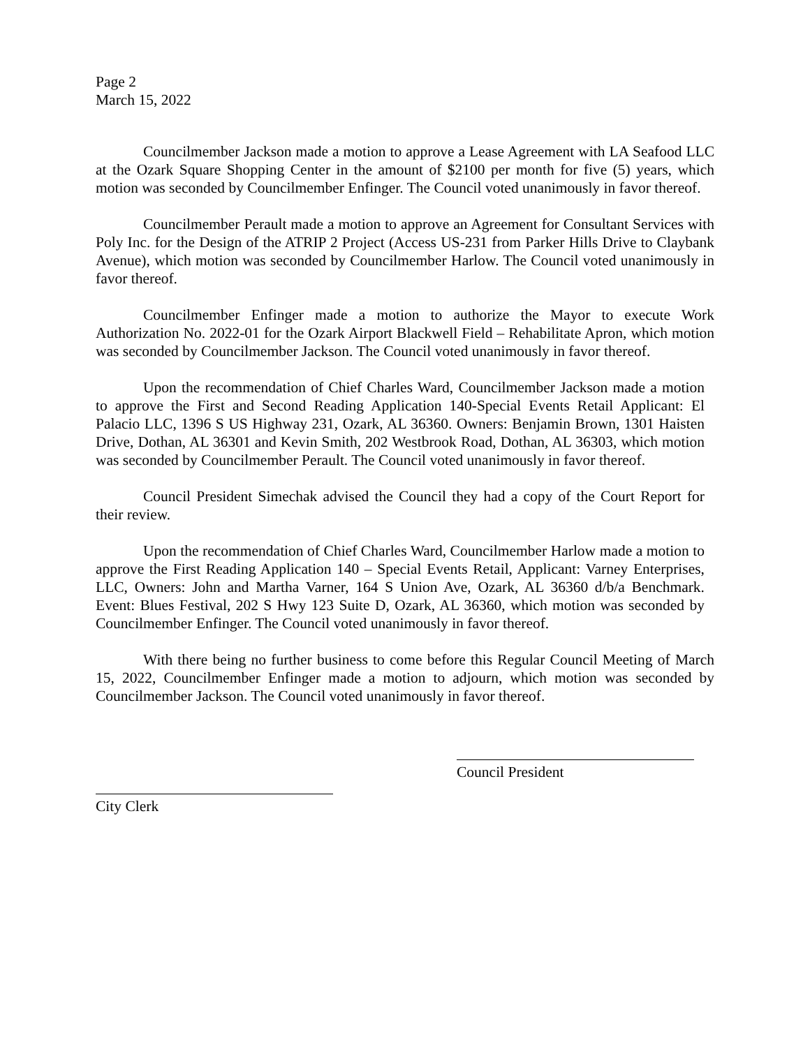Page 2
March 15, 2022
Councilmember Jackson made a motion to approve a Lease Agreement with LA Seafood LLC at the Ozark Square Shopping Center in the amount of $2100 per month for five (5) years, which motion was seconded by Councilmember Enfinger. The Council voted unanimously in favor thereof.
Councilmember Perault made a motion to approve an Agreement for Consultant Services with Poly Inc. for the Design of the ATRIP 2 Project (Access US-231 from Parker Hills Drive to Claybank Avenue), which motion was seconded by Councilmember Harlow. The Council voted unanimously in favor thereof.
Councilmember Enfinger made a motion to authorize the Mayor to execute Work Authorization No. 2022-01 for the Ozark Airport Blackwell Field – Rehabilitate Apron, which motion was seconded by Councilmember Jackson. The Council voted unanimously in favor thereof.
Upon the recommendation of Chief Charles Ward, Councilmember Jackson made a motion to approve the First and Second Reading Application 140-Special Events Retail Applicant: El Palacio LLC, 1396 S US Highway 231, Ozark, AL 36360. Owners: Benjamin Brown, 1301 Haisten Drive, Dothan, AL 36301 and Kevin Smith, 202 Westbrook Road, Dothan, AL 36303, which motion was seconded by Councilmember Perault. The Council voted unanimously in favor thereof.
Council President Simechak advised the Council they had a copy of the Court Report for their review.
Upon the recommendation of Chief Charles Ward, Councilmember Harlow made a motion to approve the First Reading Application 140 – Special Events Retail, Applicant: Varney Enterprises, LLC, Owners: John and Martha Varner, 164 S Union Ave, Ozark, AL 36360 d/b/a Benchmark. Event: Blues Festival, 202 S Hwy 123 Suite D, Ozark, AL 36360, which motion was seconded by Councilmember Enfinger. The Council voted unanimously in favor thereof.
With there being no further business to come before this Regular Council Meeting of March 15, 2022, Councilmember Enfinger made a motion to adjourn, which motion was seconded by Councilmember Jackson. The Council voted unanimously in favor thereof.
Council President
City Clerk